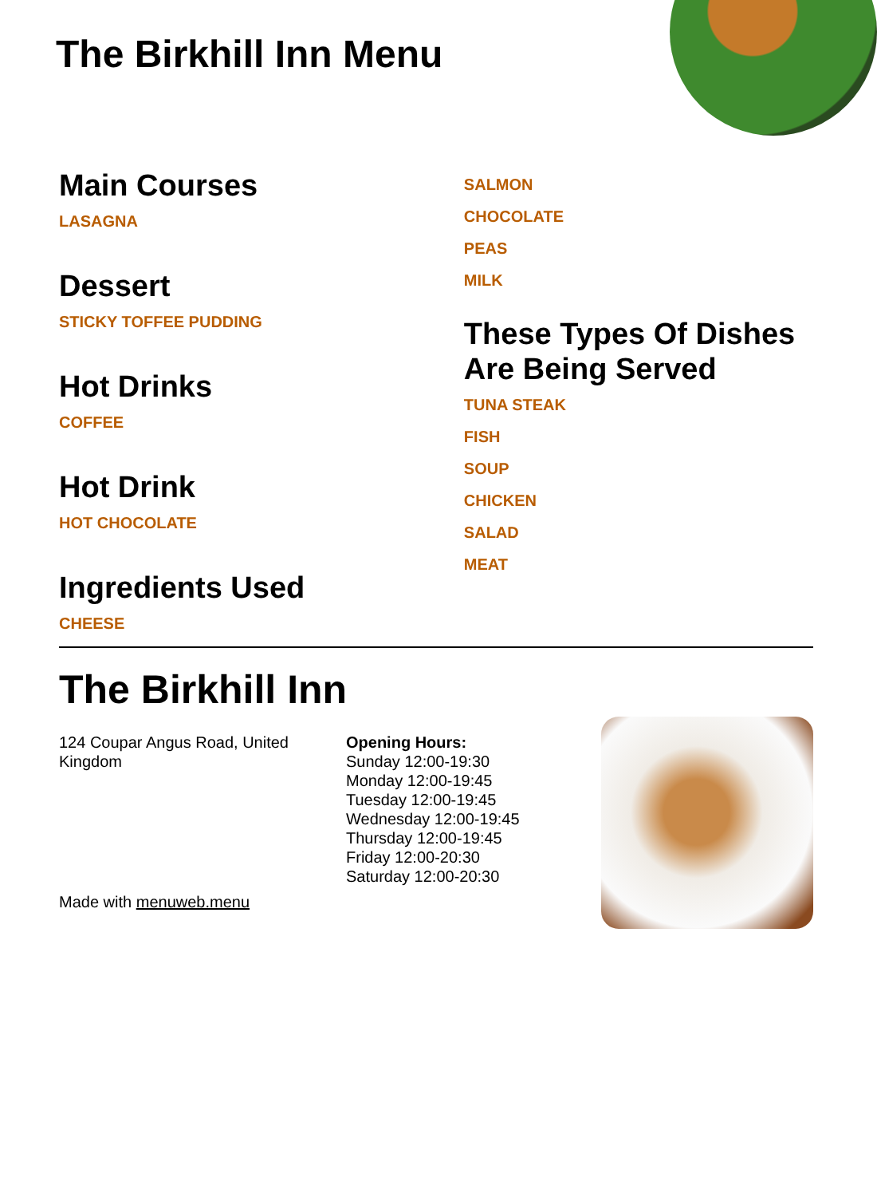The Birkhill Inn Menu
Main Courses
LASAGNA
Dessert
STICKY TOFFEE PUDDING
Hot Drinks
COFFEE
Hot Drink
HOT CHOCOLATE
Ingredients Used
CHEESE
SALMON
CHOCOLATE
PEAS
MILK
These Types Of Dishes Are Being Served
TUNA STEAK
FISH
SOUP
CHICKEN
SALAD
MEAT
The Birkhill Inn
124 Coupar Angus Road, United Kingdom
Made with menuweb.menu
Opening Hours:
Sunday 12:00-19:30
Monday 12:00-19:45
Tuesday 12:00-19:45
Wednesday 12:00-19:45
Thursday 12:00-19:45
Friday 12:00-20:30
Saturday 12:00-20:30